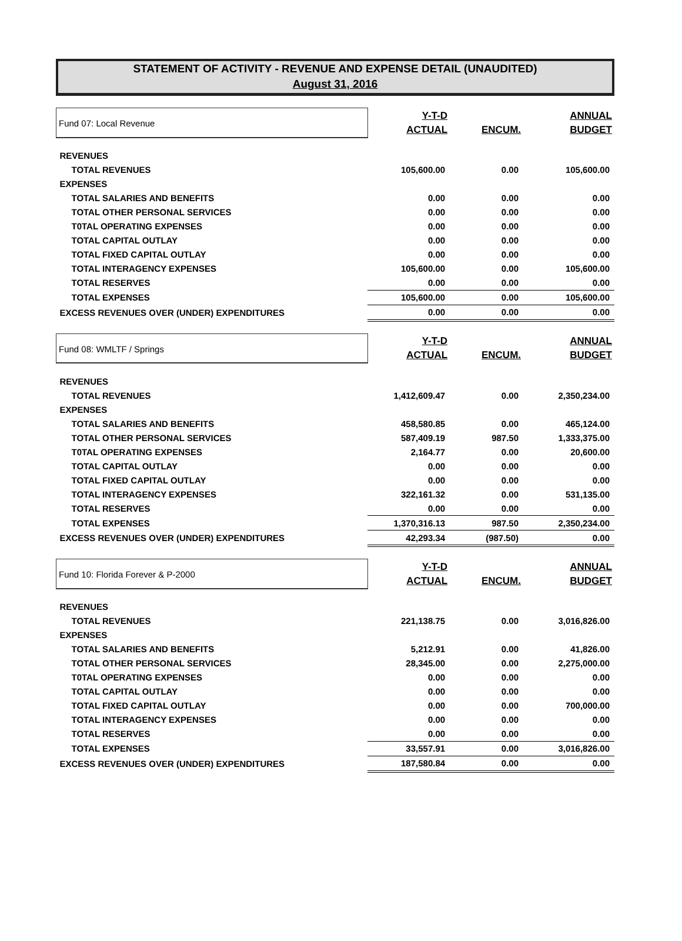STATEMENT OF ACTIVITY - REVENUE AND EXPENSE DETAIL (UNAUDITED)
August 31, 2016
| Fund 07: Local Revenue | Y-T-D ACTUAL | ENCUM. | ANNUAL BUDGET |
| REVENUES | | | |
| TOTAL REVENUES | 105,600.00 | 0.00 | 105,600.00 |
| EXPENSES | | | |
| TOTAL SALARIES AND BENEFITS | 0.00 | 0.00 | 0.00 |
| TOTAL OTHER PERSONAL SERVICES | 0.00 | 0.00 | 0.00 |
| T0TAL OPERATING EXPENSES | 0.00 | 0.00 | 0.00 |
| TOTAL CAPITAL OUTLAY | 0.00 | 0.00 | 0.00 |
| TOTAL FIXED CAPITAL OUTLAY | 0.00 | 0.00 | 0.00 |
| TOTAL INTERAGENCY EXPENSES | 105,600.00 | 0.00 | 105,600.00 |
| TOTAL RESERVES | 0.00 | 0.00 | 0.00 |
| TOTAL EXPENSES | 105,600.00 | 0.00 | 105,600.00 |
| EXCESS REVENUES OVER (UNDER) EXPENDITURES | 0.00 | 0.00 | 0.00 |
| Fund 08: WMLTF / Springs | Y-T-D ACTUAL | ENCUM. | ANNUAL BUDGET |
| REVENUES | | | |
| TOTAL REVENUES | 1,412,609.47 | 0.00 | 2,350,234.00 |
| EXPENSES | | | |
| TOTAL SALARIES AND BENEFITS | 458,580.85 | 0.00 | 465,124.00 |
| TOTAL OTHER PERSONAL SERVICES | 587,409.19 | 987.50 | 1,333,375.00 |
| T0TAL OPERATING EXPENSES | 2,164.77 | 0.00 | 20,600.00 |
| TOTAL CAPITAL OUTLAY | 0.00 | 0.00 | 0.00 |
| TOTAL FIXED CAPITAL OUTLAY | 0.00 | 0.00 | 0.00 |
| TOTAL INTERAGENCY EXPENSES | 322,161.32 | 0.00 | 531,135.00 |
| TOTAL RESERVES | 0.00 | 0.00 | 0.00 |
| TOTAL EXPENSES | 1,370,316.13 | 987.50 | 2,350,234.00 |
| EXCESS REVENUES OVER (UNDER) EXPENDITURES | 42,293.34 | (987.50) | 0.00 |
| Fund 10: Florida Forever & P-2000 | Y-T-D ACTUAL | ENCUM. | ANNUAL BUDGET |
| REVENUES | | | |
| TOTAL REVENUES | 221,138.75 | 0.00 | 3,016,826.00 |
| EXPENSES | | | |
| TOTAL SALARIES AND BENEFITS | 5,212.91 | 0.00 | 41,826.00 |
| TOTAL OTHER PERSONAL SERVICES | 28,345.00 | 0.00 | 2,275,000.00 |
| T0TAL OPERATING EXPENSES | 0.00 | 0.00 | 0.00 |
| TOTAL CAPITAL OUTLAY | 0.00 | 0.00 | 0.00 |
| TOTAL FIXED CAPITAL OUTLAY | 0.00 | 0.00 | 700,000.00 |
| TOTAL INTERAGENCY EXPENSES | 0.00 | 0.00 | 0.00 |
| TOTAL RESERVES | 0.00 | 0.00 | 0.00 |
| TOTAL EXPENSES | 33,557.91 | 0.00 | 3,016,826.00 |
| EXCESS REVENUES OVER (UNDER) EXPENDITURES | 187,580.84 | 0.00 | 0.00 |